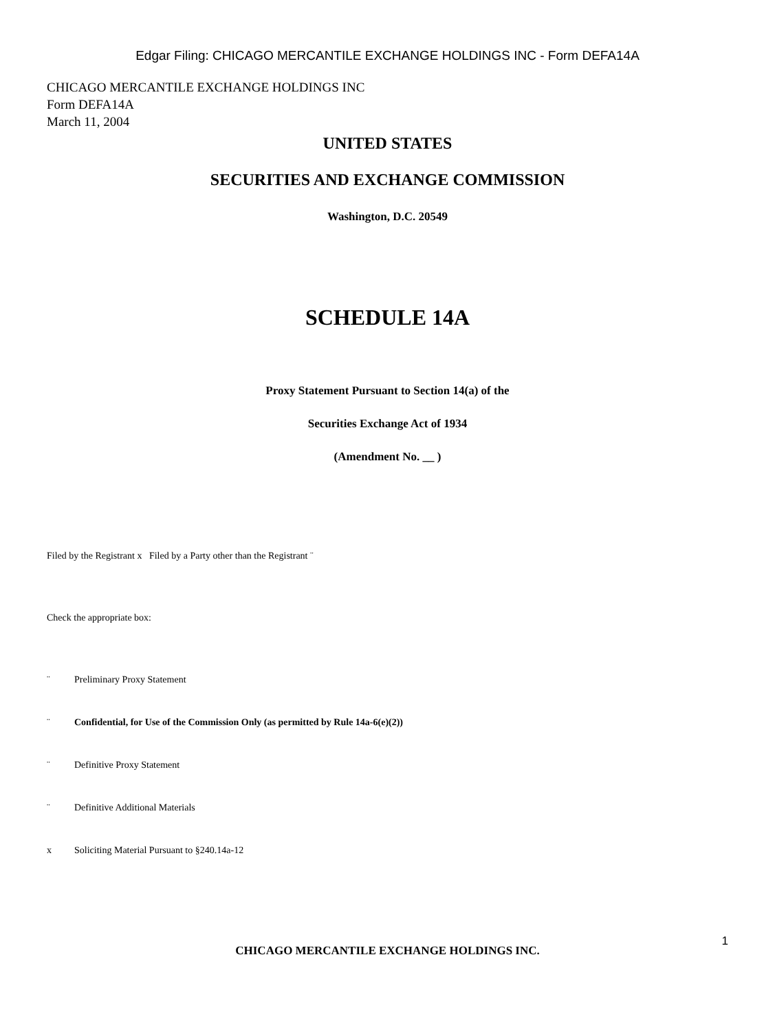Edgar Filing: CHICAGO MERCANTILE EXCHANGE HOLDINGS INC - Form DEFA14A
CHICAGO MERCANTILE EXCHANGE HOLDINGS INC
Form DEFA14A
March 11, 2004
UNITED STATES
SECURITIES AND EXCHANGE COMMISSION
Washington, D.C. 20549
SCHEDULE 14A
Proxy Statement Pursuant to Section 14(a) of the
Securities Exchange Act of 1934
(Amendment No. __ )
Filed by the Registrant x Filed by a Party other than the Registrant ¨
Check the appropriate box:
¨ Preliminary Proxy Statement
¨ Confidential, for Use of the Commission Only (as permitted by Rule 14a-6(e)(2))
¨ Definitive Proxy Statement
¨ Definitive Additional Materials
x Soliciting Material Pursuant to §240.14a-12
CHICAGO MERCANTILE EXCHANGE HOLDINGS INC.
1